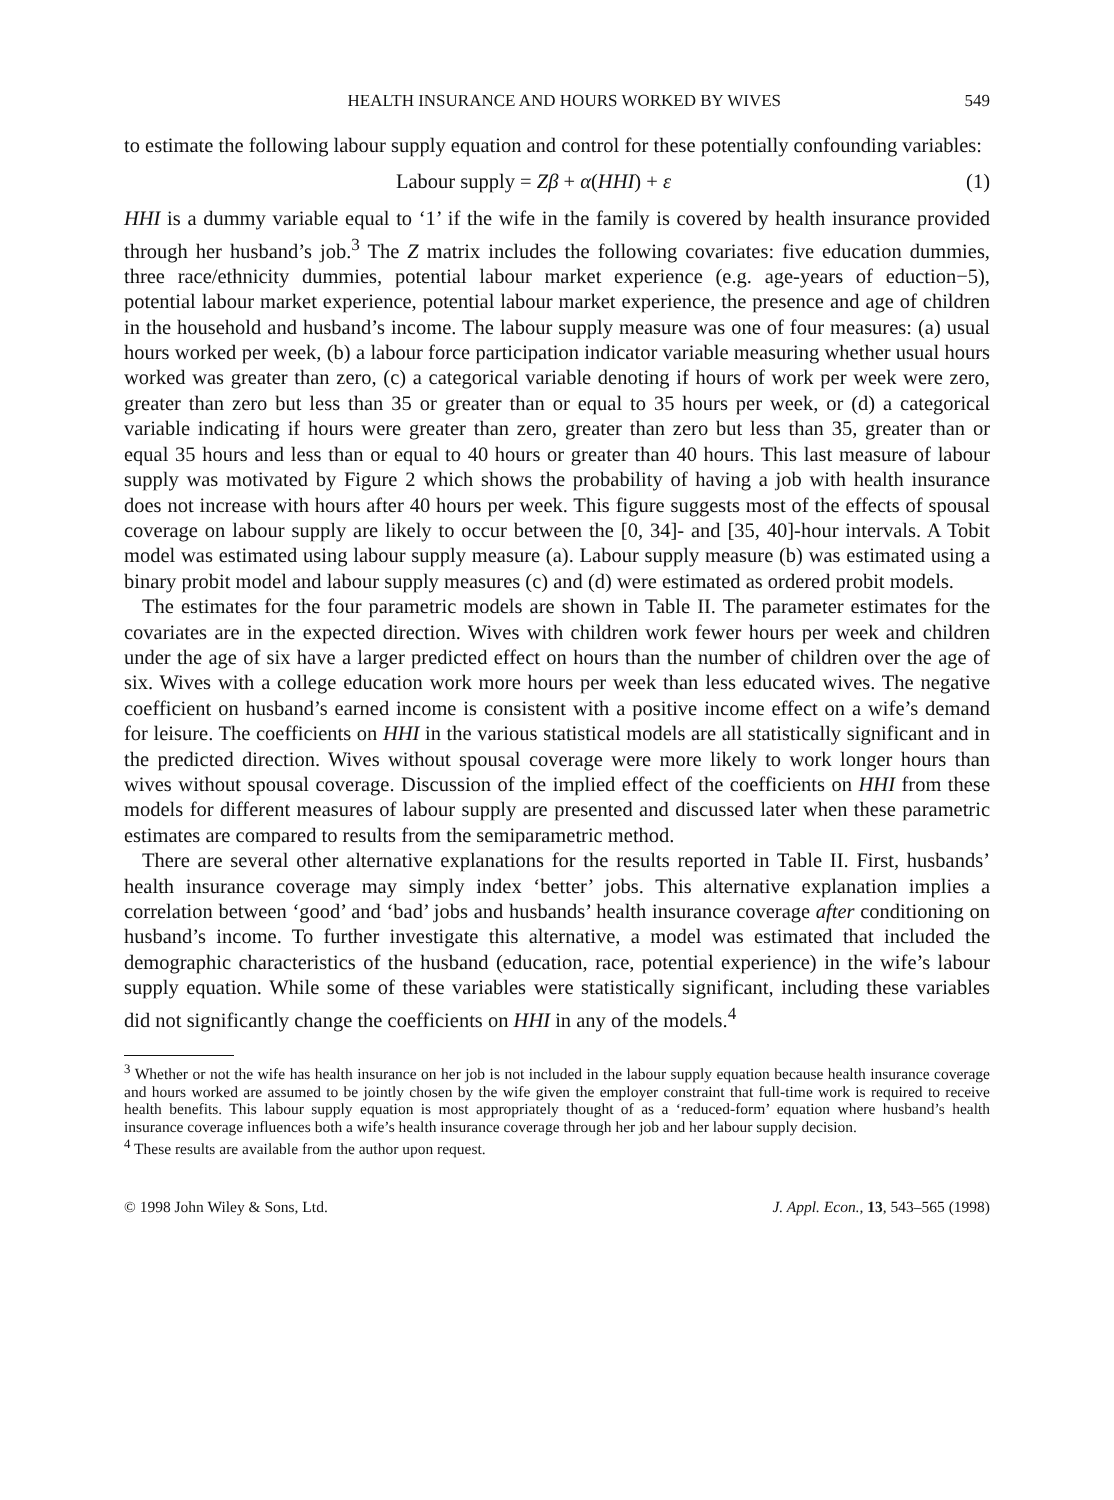HEALTH INSURANCE AND HOURS WORKED BY WIVES 549
to estimate the following labour supply equation and control for these potentially confounding variables:
Labour supply = Zβ + α(HHI) + ε (1)
HHI is a dummy variable equal to ‘1’ if the wife in the family is covered by health insurance provided through her husband’s job.<sup>3</sup> The Z matrix includes the following covariates: five education dummies, three race/ethnicity dummies, potential labour market experience (e.g. age-years of eduction−5), potential labour market experience, potential labour market experience, the presence and age of children in the household and husband’s income. The labour supply measure was one of four measures: (a) usual hours worked per week, (b) a labour force participation indicator variable measuring whether usual hours worked was greater than zero, (c) a categorical variable denoting if hours of work per week were zero, greater than zero but less than 35 or greater than or equal to 35 hours per week, or (d) a categorical variable indicating if hours were greater than zero, greater than zero but less than 35, greater than or equal 35 hours and less than or equal to 40 hours or greater than 40 hours. This last measure of labour supply was motivated by Figure 2 which shows the probability of having a job with health insurance does not increase with hours after 40 hours per week. This figure suggests most of the effects of spousal coverage on labour supply are likely to occur between the [0, 34]- and [35, 40]-hour intervals. A Tobit model was estimated using labour supply measure (a). Labour supply measure (b) was estimated using a binary probit model and labour supply measures (c) and (d) were estimated as ordered probit models.
The estimates for the four parametric models are shown in Table II. The parameter estimates for the covariates are in the expected direction. Wives with children work fewer hours per week and children under the age of six have a larger predicted effect on hours than the number of children over the age of six. Wives with a college education work more hours per week than less educated wives. The negative coefficient on husband’s earned income is consistent with a positive income effect on a wife’s demand for leisure. The coefficients on HHI in the various statistical models are all statistically significant and in the predicted direction. Wives without spousal coverage were more likely to work longer hours than wives without spousal coverage. Discussion of the implied effect of the coefficients on HHI from these models for different measures of labour supply are presented and discussed later when these parametric estimates are compared to results from the semiparametric method.
There are several other alternative explanations for the results reported in Table II. First, husbands’ health insurance coverage may simply index ‘better’ jobs. This alternative explanation implies a correlation between ‘good’ and ‘bad’ jobs and husbands’ health insurance coverage after conditioning on husband’s income. To further investigate this alternative, a model was estimated that included the demographic characteristics of the husband (education, race, potential experience) in the wife’s labour supply equation. While some of these variables were statistically significant, including these variables did not significantly change the coefficients on HHI in any of the models.<sup>4</sup>
<sup>3</sup> Whether or not the wife has health insurance on her job is not included in the labour supply equation because health insurance coverage and hours worked are assumed to be jointly chosen by the wife given the employer constraint that full-time work is required to receive health benefits. This labour supply equation is most appropriately thought of as a ‘reduced-form’ equation where husband’s health insurance coverage influences both a wife’s health insurance coverage through her job and her labour supply decision.
<sup>4</sup> These results are available from the author upon request.
© 1998 John Wiley & Sons, Ltd. J. Appl. Econ., 13, 543–565 (1998)